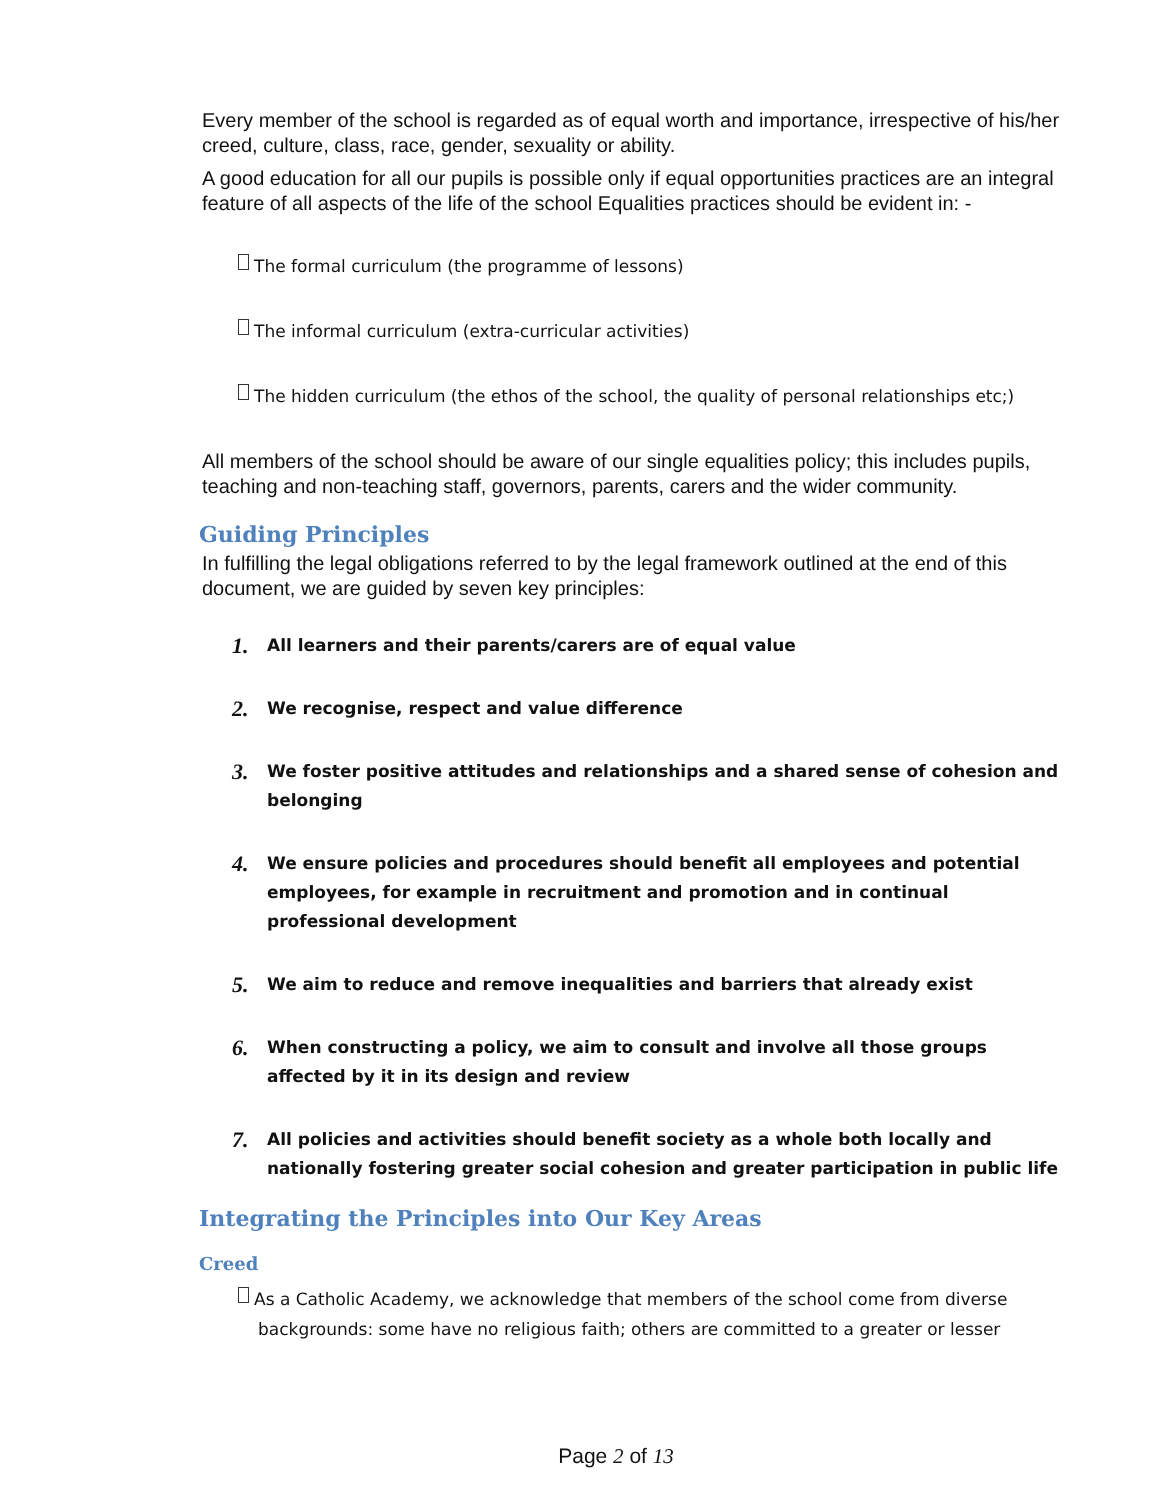Every member of the school is regarded as of equal worth and importance, irrespective of his/her creed, culture, class, race, gender, sexuality or ability.
A good education for all our pupils is possible only if equal opportunities practices are an integral feature of all aspects of the life of the school Equalities practices should be evident in: -
The formal curriculum (the programme of lessons)
The informal curriculum (extra-curricular activities)
The hidden curriculum (the ethos of the school, the quality of personal relationships etc;)
All members of the school should be aware of our single equalities policy; this includes pupils, teaching and non-teaching staff, governors, parents, carers and the wider community.
Guiding Principles
In fulfilling the legal obligations referred to by the legal framework outlined at the end of this document, we are guided by seven key principles:
1. All learners and their parents/carers are of equal value
2. We recognise, respect and value difference
3. We foster positive attitudes and relationships and a shared sense of cohesion and belonging
4. We ensure policies and procedures should benefit all employees and potential employees, for example in recruitment and promotion and in continual professional development
5. We aim to reduce and remove inequalities and barriers that already exist
6. When constructing a policy, we aim to consult and involve all those groups affected by it in its design and review
7. All policies and activities should benefit society as a whole both locally and nationally fostering greater social cohesion and greater participation in public life
Integrating the Principles into Our Key Areas
Creed
As a Catholic Academy, we acknowledge that members of the school come from diverse backgrounds: some have no religious faith; others are committed to a greater or lesser
Page 2 of 13